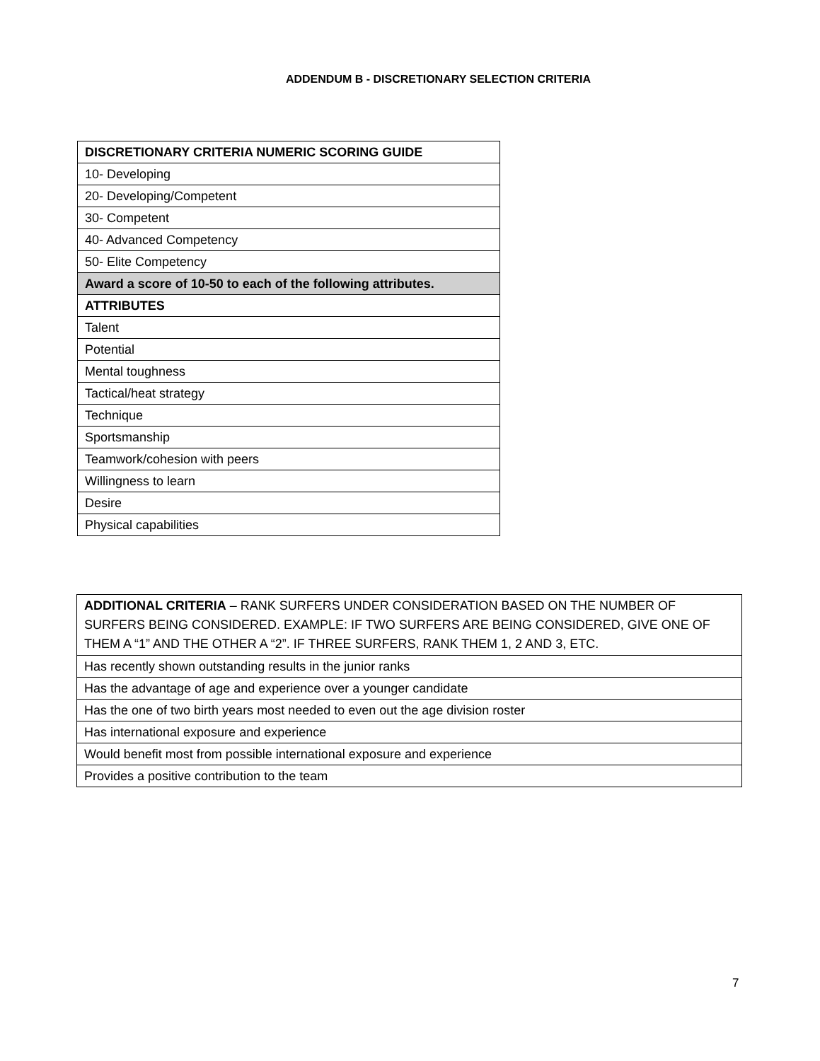ADDENDUM B - DISCRETIONARY SELECTION CRITERIA
| DISCRETIONARY CRITERIA NUMERIC SCORING GUIDE |
| --- |
| 10- Developing |
| 20- Developing/Competent |
| 30- Competent |
| 40- Advanced Competency |
| 50- Elite Competency |
| Award a score of 10-50 to each of the following attributes. |
| ATTRIBUTES |
| Talent |
| Potential |
| Mental toughness |
| Tactical/heat strategy |
| Technique |
| Sportsmanship |
| Teamwork/cohesion with peers |
| Willingness to learn |
| Desire |
| Physical capabilities |
| ADDITIONAL CRITERIA – RANK SURFERS UNDER CONSIDERATION BASED ON THE NUMBER OF SURFERS BEING CONSIDERED. EXAMPLE: IF TWO SURFERS ARE BEING CONSIDERED, GIVE ONE OF THEM A “1” AND THE OTHER A “2”. IF THREE SURFERS, RANK THEM 1, 2 AND 3, ETC. |
| Has recently shown outstanding results in the junior ranks |
| Has the advantage of age and experience over a younger candidate |
| Has the one of two birth years most needed to even out the age division roster |
| Has international exposure and experience |
| Would benefit most from possible international exposure and experience |
| Provides a positive contribution to the team |
7